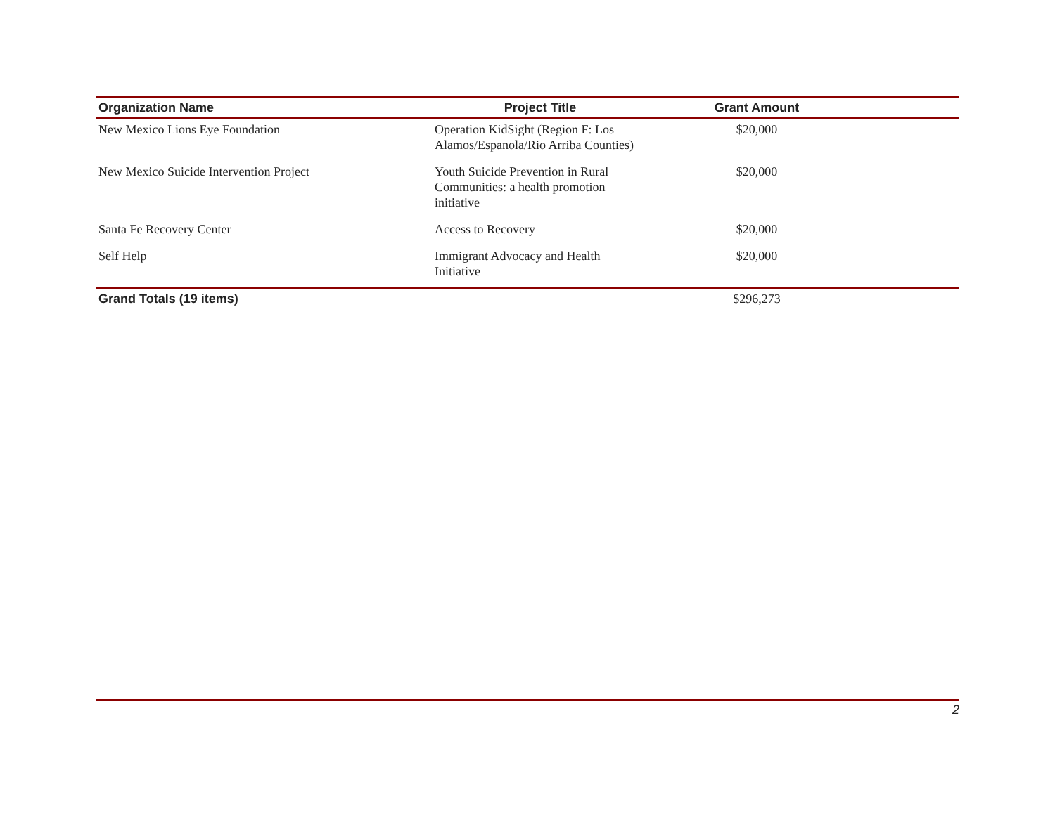| Organization Name | Project Title | Grant Amount | |
| --- | --- | --- | --- |
| New Mexico Lions Eye Foundation | Operation KidSight (Region F: Los Alamos/Espanola/Rio Arriba Counties) | $20,000 | |
| New Mexico Suicide Intervention Project | Youth Suicide Prevention in Rural Communities: a health promotion initiative | $20,000 | |
| Santa Fe Recovery Center | Access to Recovery | $20,000 | |
| Self Help | Immigrant Advocacy and Health Initiative | $20,000 | |
| Grand Totals (19 items) | | $296,273 | |
2